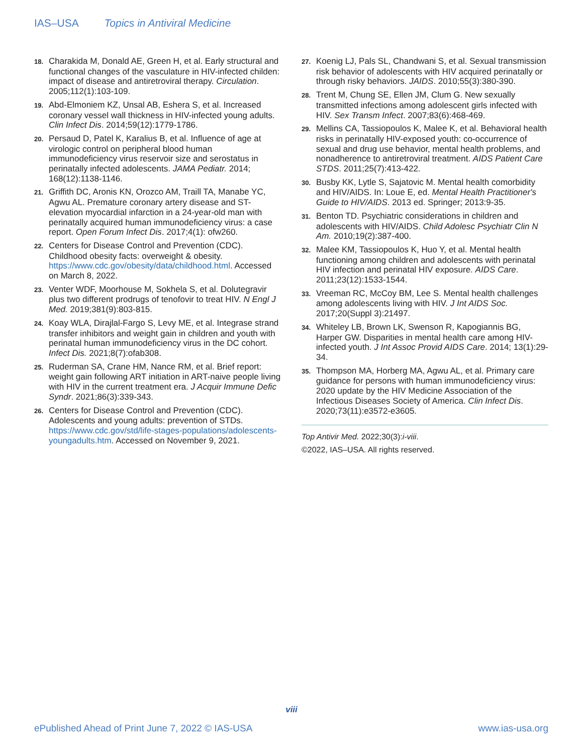IAS–USA Topics in Antiviral Medicine
18. Charakida M, Donald AE, Green H, et al. Early structural and functional changes of the vasculature in HIV-infected childen: impact of disease and antiretroviral therapy. Circulation. 2005;112(1):103-109.
19. Abd-Elmoniem KZ, Unsal AB, Eshera S, et al. Increased coronary vessel wall thickness in HIV-infected young adults. Clin Infect Dis. 2014;59(12):1779-1786.
20. Persaud D, Patel K, Karalius B, et al. Influence of age at virologic control on peripheral blood human immunodeficiency virus reservoir size and serostatus in perinatally infected adolescents. JAMA Pediatr. 2014; 168(12):1138-1146.
21. Griffith DC, Aronis KN, Orozco AM, Traill TA, Manabe YC, Agwu AL. Premature coronary artery disease and ST-elevation myocardial infarction in a 24-year-old man with perinatally acquired human immunodeficiency virus: a case report. Open Forum Infect Dis. 2017;4(1): ofw260.
22. Centers for Disease Control and Prevention (CDC). Childhood obesity facts: overweight & obesity. https://www.cdc.gov/obesity/data/childhood.html. Accessed on March 8, 2022.
23. Venter WDF, Moorhouse M, Sokhela S, et al. Dolutegravir plus two different prodrugs of tenofovir to treat HIV. N Engl J Med. 2019;381(9):803-815.
24. Koay WLA, Dirajlal-Fargo S, Levy ME, et al. Integrase strand transfer inhibitors and weight gain in children and youth with perinatal human immunodeficiency virus in the DC cohort. Infect Dis. 2021;8(7):ofab308.
25. Ruderman SA, Crane HM, Nance RM, et al. Brief report: weight gain following ART initiation in ART-naive people living with HIV in the current treatment era. J Acquir Immune Defic Syndr. 2021;86(3):339-343.
26. Centers for Disease Control and Prevention (CDC). Adolescents and young adults: prevention of STDs. https://www.cdc.gov/std/life-stages-populations/adolescents-youngadults.htm. Accessed on November 9, 2021.
27. Koenig LJ, Pals SL, Chandwani S, et al. Sexual transmission risk behavior of adolescents with HIV acquired perinatally or through risky behaviors. JAIDS. 2010;55(3):380-390.
28. Trent M, Chung SE, Ellen JM, Clum G. New sexually transmitted infections among adolescent girls infected with HIV. Sex Transm Infect. 2007;83(6):468-469.
29. Mellins CA, Tassiopoulos K, Malee K, et al. Behavioral health risks in perinatally HIV-exposed youth: co-occurrence of sexual and drug use behavior, mental health problems, and nonadherence to antiretroviral treatment. AIDS Patient Care STDS. 2011;25(7):413-422.
30. Busby KK, Lytle S, Sajatovic M. Mental health comorbidity and HIV/AIDS. In: Loue E, ed. Mental Health Practitioner's Guide to HIV/AIDS. 2013 ed. Springer; 2013:9-35.
31. Benton TD. Psychiatric considerations in children and adolescents with HIV/AIDS. Child Adolesc Psychiatr Clin N Am. 2010;19(2):387-400.
32. Malee KM, Tassiopoulos K, Huo Y, et al. Mental health functioning among children and adolescents with perinatal HIV infection and perinatal HIV exposure. AIDS Care. 2011;23(12):1533-1544.
33. Vreeman RC, McCoy BM, Lee S. Mental health challenges among adolescents living with HIV. J Int AIDS Soc. 2017;20(Suppl 3):21497.
34. Whiteley LB, Brown LK, Swenson R, Kapogiannis BG, Harper GW. Disparities in mental health care among HIV-infected youth. J Int Assoc Provid AIDS Care. 2014; 13(1):29-34.
35. Thompson MA, Horberg MA, Agwu AL, et al. Primary care guidance for persons with human immunodeficiency virus: 2020 update by the HIV Medicine Association of the Infectious Diseases Society of America. Clin Infect Dis. 2020;73(11):e3572-e3605.
Top Antivir Med. 2022;30(3):i-viii.
©2022, IAS–USA. All rights reserved.
viii
ePublished Ahead of Print June 7, 2022 © IAS-USA www.ias-usa.org